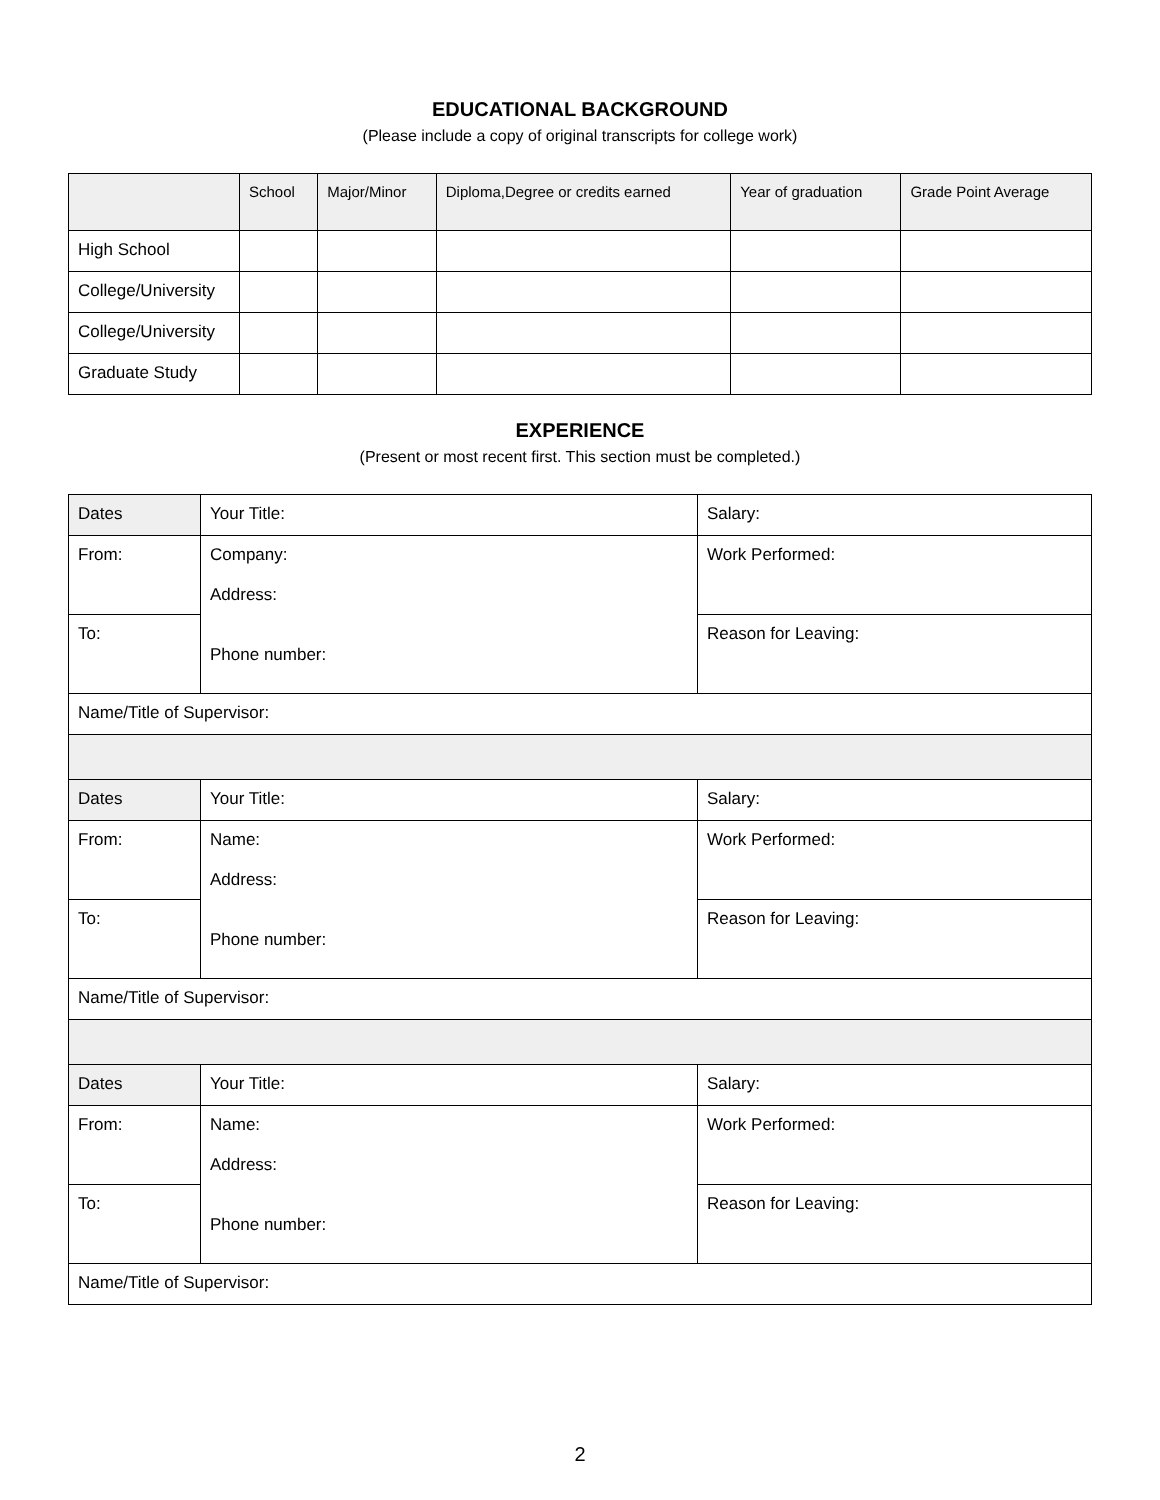EDUCATIONAL BACKGROUND
(Please include a copy of original transcripts for college work)
| | School | Major/Minor | Diploma,Degree or credits earned | Year of graduation | Grade Point Average |
| --- | --- | --- | --- | --- | --- |
| High School | | | | | |
| College/University | | | | | |
| College/University | | | | | |
| Graduate Study | | | | | |
EXPERIENCE
(Present or most recent first. This section must be completed.)
| Dates | Your Title: | Salary: |
| From: | Company: Address: Phone number: | Work Performed: |
| To: | | Reason for Leaving: |
| Name/Title of Supervisor: | | |
| Dates | Your Title: | Salary: |
| From: | Name: Address: Phone number: | Work Performed: |
| To: | | Reason for Leaving: |
| Name/Title of Supervisor: | | |
| Dates | Your Title: | Salary: |
| From: | Name: Address: Phone number: | Work Performed: |
| To: | | Reason for Leaving: |
| Name/Title of Supervisor: | | |
2